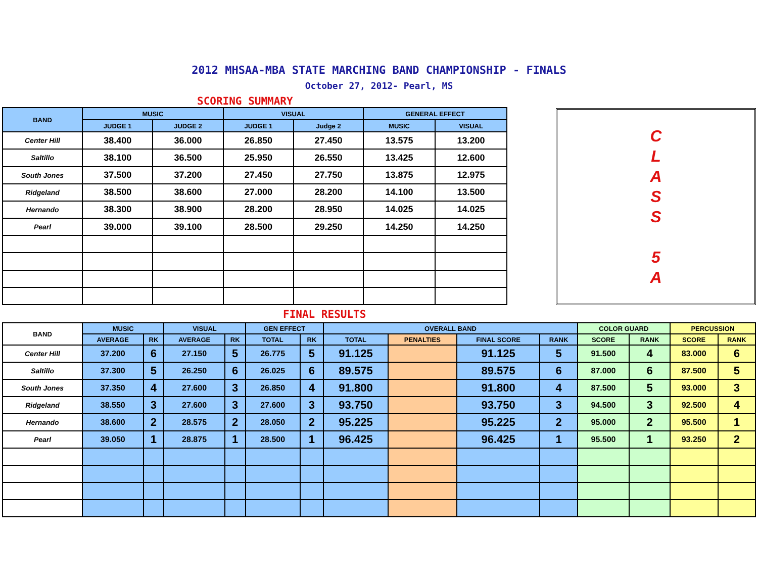2012 MHSAA-MBA STATE MARCHING BAND CHAMPIONSHIP - FINALS
October 27, 2012- Pearl, MS
SCORING SUMMARY
| BAND | MUSIC | | VISUAL | | GENERAL EFFECT | |
| --- | --- | --- | --- | --- | --- | --- |
| | JUDGE 1 | JUDGE 2 | JUDGE 1 | Judge 2 | MUSIC | VISUAL |
| Center Hill | 38.400 | 36.000 | 26.850 | 27.450 | 13.575 | 13.200 |
| Saltillo | 38.100 | 36.500 | 25.950 | 26.550 | 13.425 | 12.600 |
| South Jones | 37.500 | 37.200 | 27.450 | 27.750 | 13.875 | 12.975 |
| Ridgeland | 38.500 | 38.600 | 27.000 | 28.200 | 14.100 | 13.500 |
| Hernando | 38.300 | 38.900 | 28.200 | 28.950 | 14.025 | 14.025 |
| Pearl | 39.000 | 39.100 | 28.500 | 29.250 | 14.250 | 14.250 |
C
L
A
S
S
5
A
FINAL RESULTS
| BAND | MUSIC | | VISUAL | | GEN EFFECT | | OVERALL BAND | | | | COLOR GUARD | | PERCUSSION | |
| --- | --- | --- | --- | --- | --- | --- | --- | --- | --- | --- | --- | --- | --- | --- |
| | AVERAGE | RK | AVERAGE | RK | TOTAL | RK | TOTAL | PENALTIES | FINAL SCORE | RANK | SCORE | RANK | SCORE | RANK |
| Center Hill | 37.200 | 6 | 27.150 | 5 | 26.775 | 5 | 91.125 | | 91.125 | 5 | 91.500 | 4 | 83.000 | 6 |
| Saltillo | 37.300 | 5 | 26.250 | 6 | 26.025 | 6 | 89.575 | | 89.575 | 6 | 87.000 | 6 | 87.500 | 5 |
| South Jones | 37.350 | 4 | 27.600 | 3 | 26.850 | 4 | 91.800 | | 91.800 | 4 | 87.500 | 5 | 93.000 | 3 |
| Ridgeland | 38.550 | 3 | 27.600 | 3 | 27.600 | 3 | 93.750 | | 93.750 | 3 | 94.500 | 3 | 92.500 | 4 |
| Hernando | 38.600 | 2 | 28.575 | 2 | 28.050 | 2 | 95.225 | | 95.225 | 2 | 95.000 | 2 | 95.500 | 1 |
| Pearl | 39.050 | 1 | 28.875 | 1 | 28.500 | 1 | 96.425 | | 96.425 | 1 | 95.500 | 1 | 93.250 | 2 |